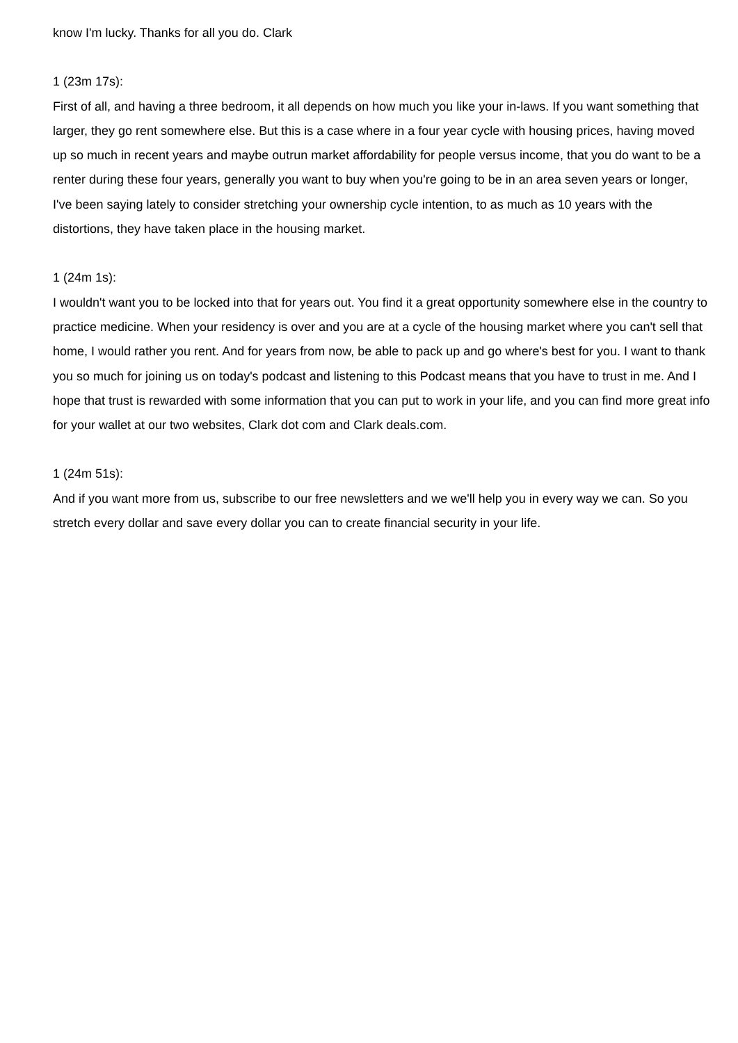know I'm lucky. Thanks for all you do. Clark
1 (23m 17s):
First of all, and having a three bedroom, it all depends on how much you like your in-laws. If you want something that larger, they go rent somewhere else. But this is a case where in a four year cycle with housing prices, having moved up so much in recent years and maybe outrun market affordability for people versus income, that you do want to be a renter during these four years, generally you want to buy when you're going to be in an area seven years or longer, I've been saying lately to consider stretching your ownership cycle intention, to as much as 10 years with the distortions, they have taken place in the housing market.
1 (24m 1s):
I wouldn't want you to be locked into that for years out. You find it a great opportunity somewhere else in the country to practice medicine. When your residency is over and you are at a cycle of the housing market where you can't sell that home, I would rather you rent. And for years from now, be able to pack up and go where's best for you. I want to thank you so much for joining us on today's podcast and listening to this Podcast means that you have to trust in me. And I hope that trust is rewarded with some information that you can put to work in your life, and you can find more great info for your wallet at our two websites, Clark dot com and Clark deals.com.
1 (24m 51s):
And if you want more from us, subscribe to our free newsletters and we we'll help you in every way we can. So you stretch every dollar and save every dollar you can to create financial security in your life.